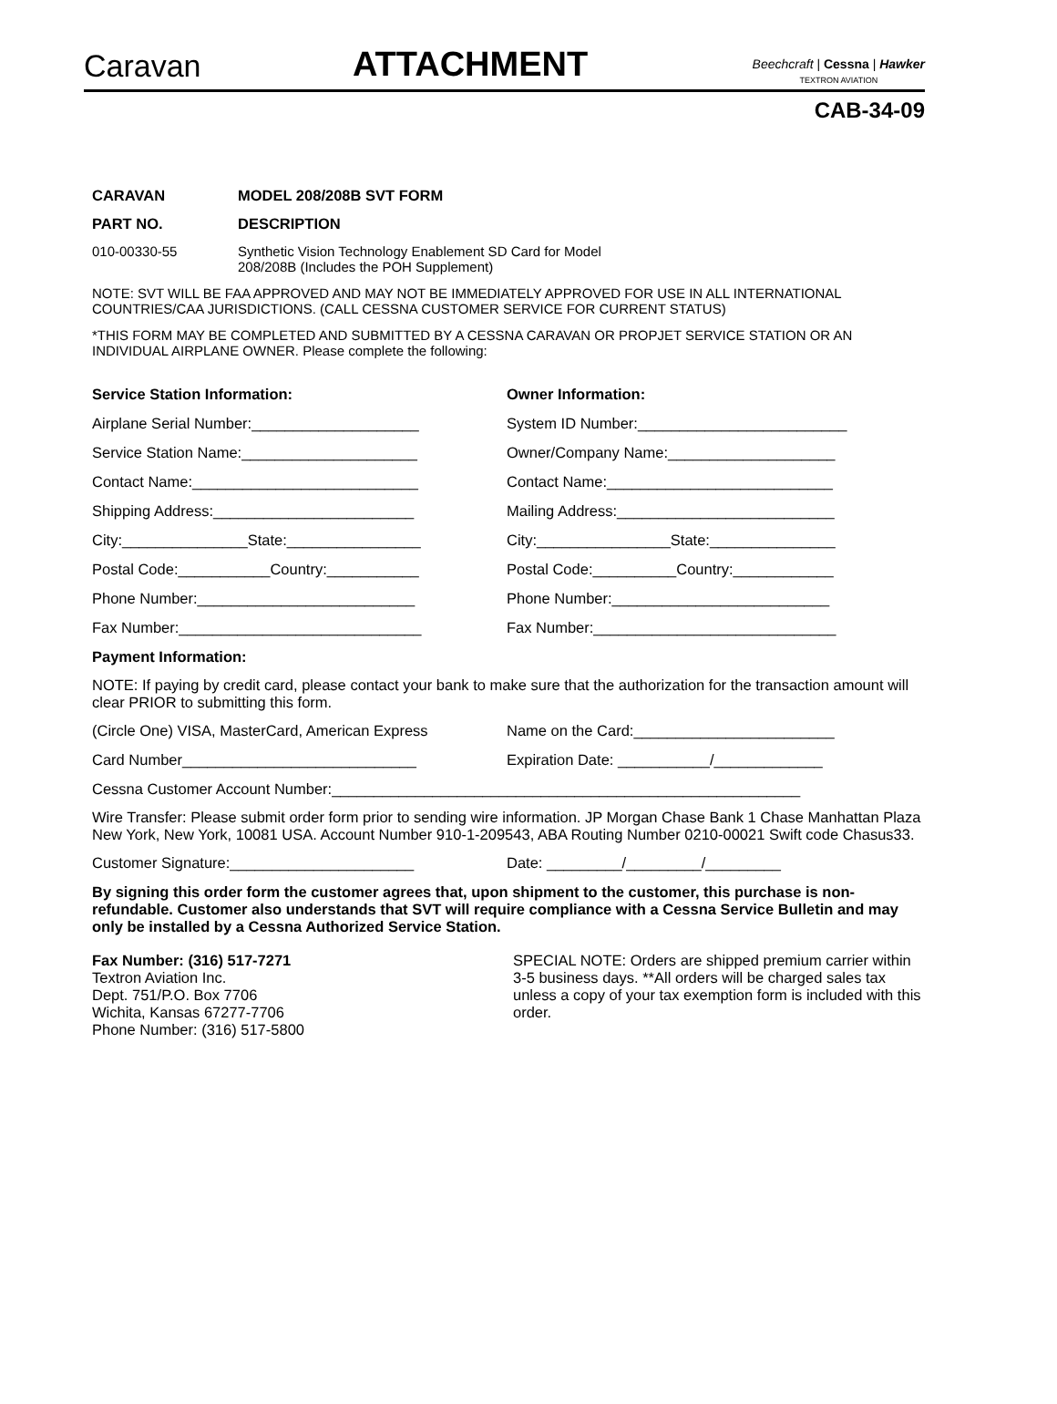Caravan
ATTACHMENT
Beechcraft | Cessna | Hawker
TEXTRON AVIATION
CAB-34-09
CARAVAN MODEL 208/208B SVT FORM
PART NO. DESCRIPTION
010-00330-55 Synthetic Vision Technology Enablement SD Card for Model
208/208B (Includes the POH Supplement)
NOTE: SVT WILL BE FAA APPROVED AND MAY NOT BE IMMEDIATELY APPROVED FOR USE IN ALL INTERNATIONAL COUNTRIES/CAA JURISDICTIONS. (CALL CESSNA CUSTOMER SERVICE FOR CURRENT STATUS)
*THIS FORM MAY BE COMPLETED AND SUBMITTED BY A CESSNA CARAVAN OR PROPJET SERVICE STATION OR AN INDIVIDUAL AIRPLANE OWNER. Please complete the following:
Service Station Information: Owner Information:
Airplane Serial Number:____________________ System ID Number:_________________________
Service Station Name:_____________________ Owner/Company Name:____________________
Contact Name:___________________________ Contact Name:___________________________
Shipping Address:________________________ Mailing Address:__________________________
City:_______________State:________________ City:________________State:_______________
Postal Code:___________Country:___________ Postal Code:__________Country:____________
Phone Number:__________________________ Phone Number:__________________________
Fax Number:_____________________________ Fax Number:_____________________________
Payment Information:
NOTE: If paying by credit card, please contact your bank to make sure that the authorization for the transaction amount will clear PRIOR to submitting this form.
(Circle One) VISA, MasterCard, American Express
Name on the Card:________________________
Card Number____________________________ Expiration Date: ___________/_____________
Cessna Customer Account Number:________________________________________________________
Wire Transfer: Please submit order form prior to sending wire information. JP Morgan Chase Bank 1 Chase Manhattan Plaza New York, New York, 10081 USA. Account Number 910-1-209543, ABA Routing Number 0210-00021 Swift code Chasus33.
Customer Signature:______________________ Date: _________/_________/_________
By signing this order form the customer agrees that, upon shipment to the customer, this purchase is non-refundable. Customer also understands that SVT will require compliance with a Cessna Service Bulletin and may only be installed by a Cessna Authorized Service Station.
Fax Number: (316) 517-7271
Textron Aviation Inc.
Dept. 751/P.O. Box 7706
Wichita, Kansas 67277-7706
Phone Number: (316) 517-5800
SPECIAL NOTE: Orders are shipped premium carrier within 3-5 business days. **All orders will be charged sales tax unless a copy of your tax exemption form is included with this order.